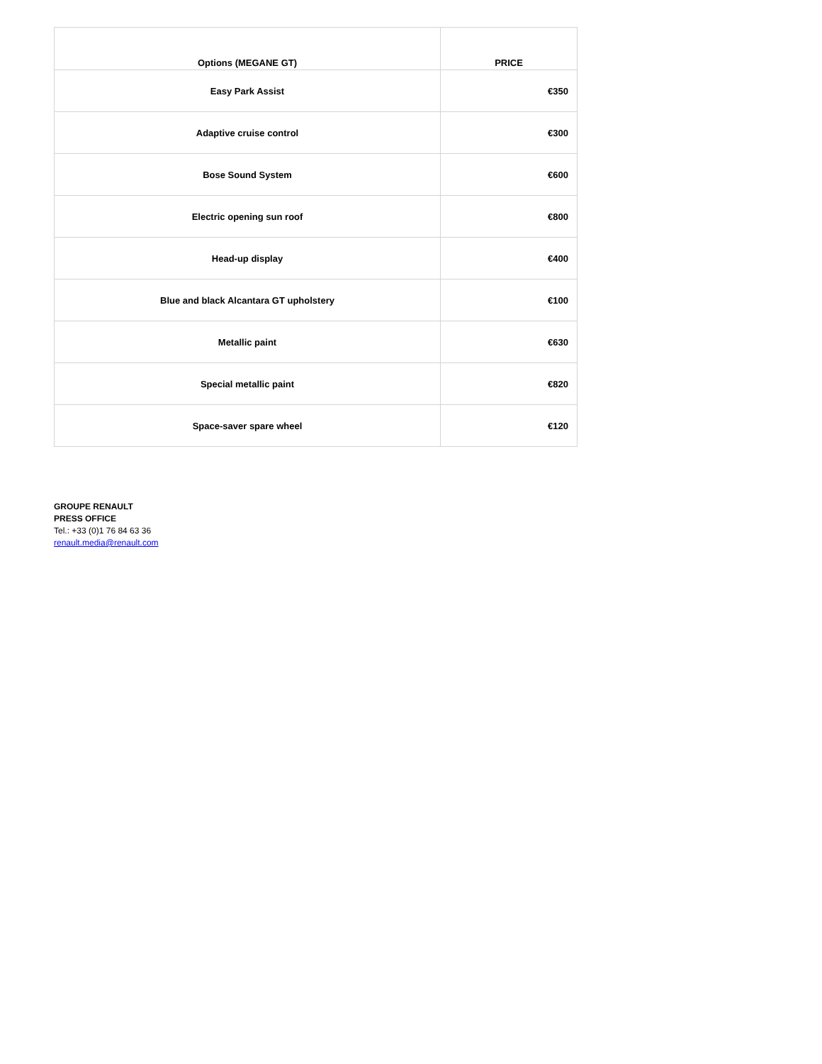| Options (MEGANE GT) | PRICE |
| --- | --- |
| Easy Park Assist | €350 |
| Adaptive cruise control | €300 |
| Bose Sound System | €600 |
| Electric opening sun roof | €800 |
| Head-up display | €400 |
| Blue and black Alcantara GT upholstery | €100 |
| Metallic paint | €630 |
| Special metallic paint | €820 |
| Space-saver spare wheel | €120 |
GROUPE RENAULT
PRESS OFFICE
Tel.: +33 (0)1 76 84 63 36
renault.media@renault.com